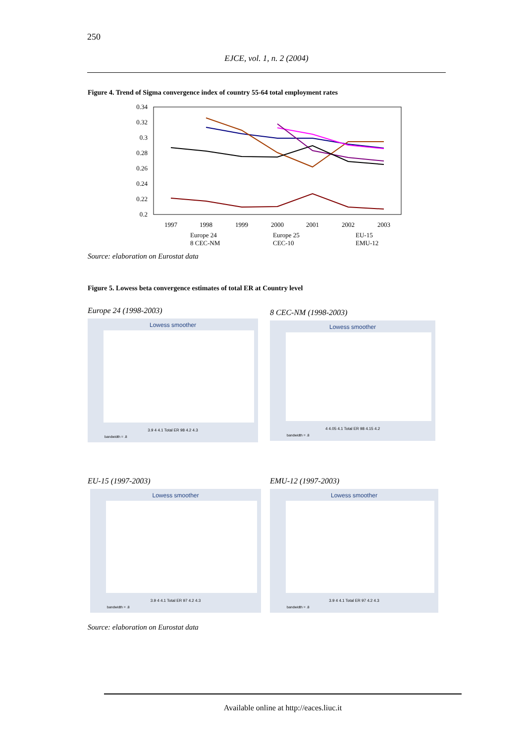250
EJCE, vol. 1, n. 2 (2004)
Figure 4. Trend of Sigma convergence index of country 55-64 total employment rates
0.34
0.32
0.3
0.28
0.26
0.24
0.22
0.2
1997
1998
1999
2000
2001
2002
2003
Europe 24
8 CEC-NM
Europe 25
CEC-10
EU-15
EMU-12
Source: elaboration on Eurostat data
Figure 5. Lowess beta convergence estimates of total ER at Country level
Europe 24 (1998-2003) 8 CEC-NM (1998-2003)
Lowess smoother
3.9 4 4.1 Total ER 98 4.2 4.3
bandwidth = .8
Lowess smoother
4 4.05 4.1 Total ER 98 4.15 4.2
bandwidth = .8
EU-15 (1997-2003) EMU-12 (1997-2003)
Lowess smoother
3.9 4 4.1 Total ER 97 4.2 4.3
bandwidth = .8
Lowess smoother
3.9 4 4.1 Total ER 97 4.2 4.3
bandwidth = .8
Source: elaboration on Eurostat data
Available online at http://eaces.liuc.it